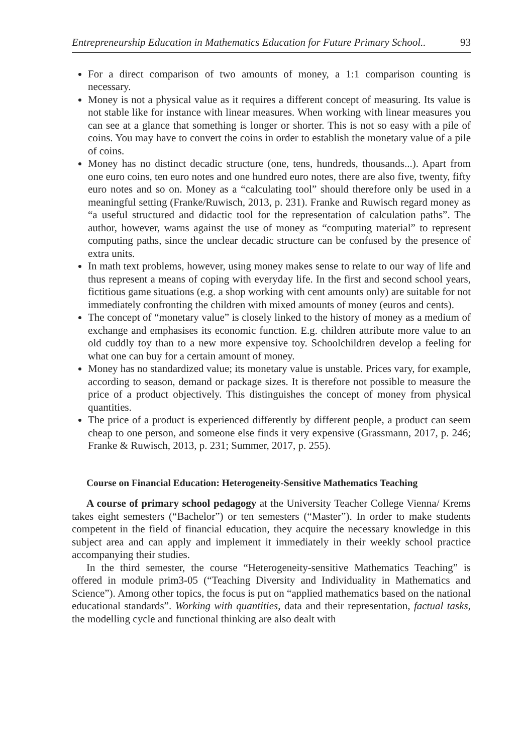Entrepreneurship Education in Mathematics Education for Future Primary School.. 93
For a direct comparison of two amounts of money, a 1:1 comparison counting is necessary.
Money is not a physical value as it requires a different concept of measuring. Its value is not stable like for instance with linear measures. When working with linear measures you can see at a glance that something is longer or shorter. This is not so easy with a pile of coins. You may have to convert the coins in order to establish the monetary value of a pile of coins.
Money has no distinct decadic structure (one, tens, hundreds, thousands...). Apart from one euro coins, ten euro notes and one hundred euro notes, there are also five, twenty, fifty euro notes and so on. Money as a “calculating tool” should therefore only be used in a meaningful setting (Franke/Ruwisch, 2013, p. 231). Franke and Ruwisch regard money as “a useful structured and didactic tool for the representation of calculation paths”. The author, however, warns against the use of money as “computing material” to represent computing paths, since the unclear decadic structure can be confused by the presence of extra units.
In math text problems, however, using money makes sense to relate to our way of life and thus represent a means of coping with everyday life. In the first and second school years, fictitious game situations (e.g. a shop working with cent amounts only) are suitable for not immediately confronting the children with mixed amounts of money (euros and cents).
The concept of “monetary value” is closely linked to the history of money as a medium of exchange and emphasises its economic function. E.g. children attribute more value to an old cuddly toy than to a new more expensive toy. Schoolchildren develop a feeling for what one can buy for a certain amount of money.
Money has no standardized value; its monetary value is unstable. Prices vary, for example, according to season, demand or package sizes. It is therefore not possible to measure the price of a product objectively. This distinguishes the concept of money from physical quantities.
The price of a product is experienced differently by different people, a product can seem cheap to one person, and someone else finds it very expensive (Grassmann, 2017, p. 246; Franke & Ruwisch, 2013, p. 231; Summer, 2017, p. 255).
Course on Financial Education: Heterogeneity-Sensitive Mathematics Teaching
A course of primary school pedagogy at the University Teacher College Vienna/ Krems takes eight semesters (“Bachelor”) or ten semesters (“Master”). In order to make students competent in the field of financial education, they acquire the necessary knowledge in this subject area and can apply and implement it immediately in their weekly school practice accompanying their studies.
In the third semester, the course “Heterogeneity-sensitive Mathematics Teaching” is offered in module prim3-05 (“Teaching Diversity and Individuality in Mathematics and Science”). Among other topics, the focus is put on “applied mathematics based on the national educational standards”. Working with quantities, data and their representation, factual tasks, the modelling cycle and functional thinking are also dealt with